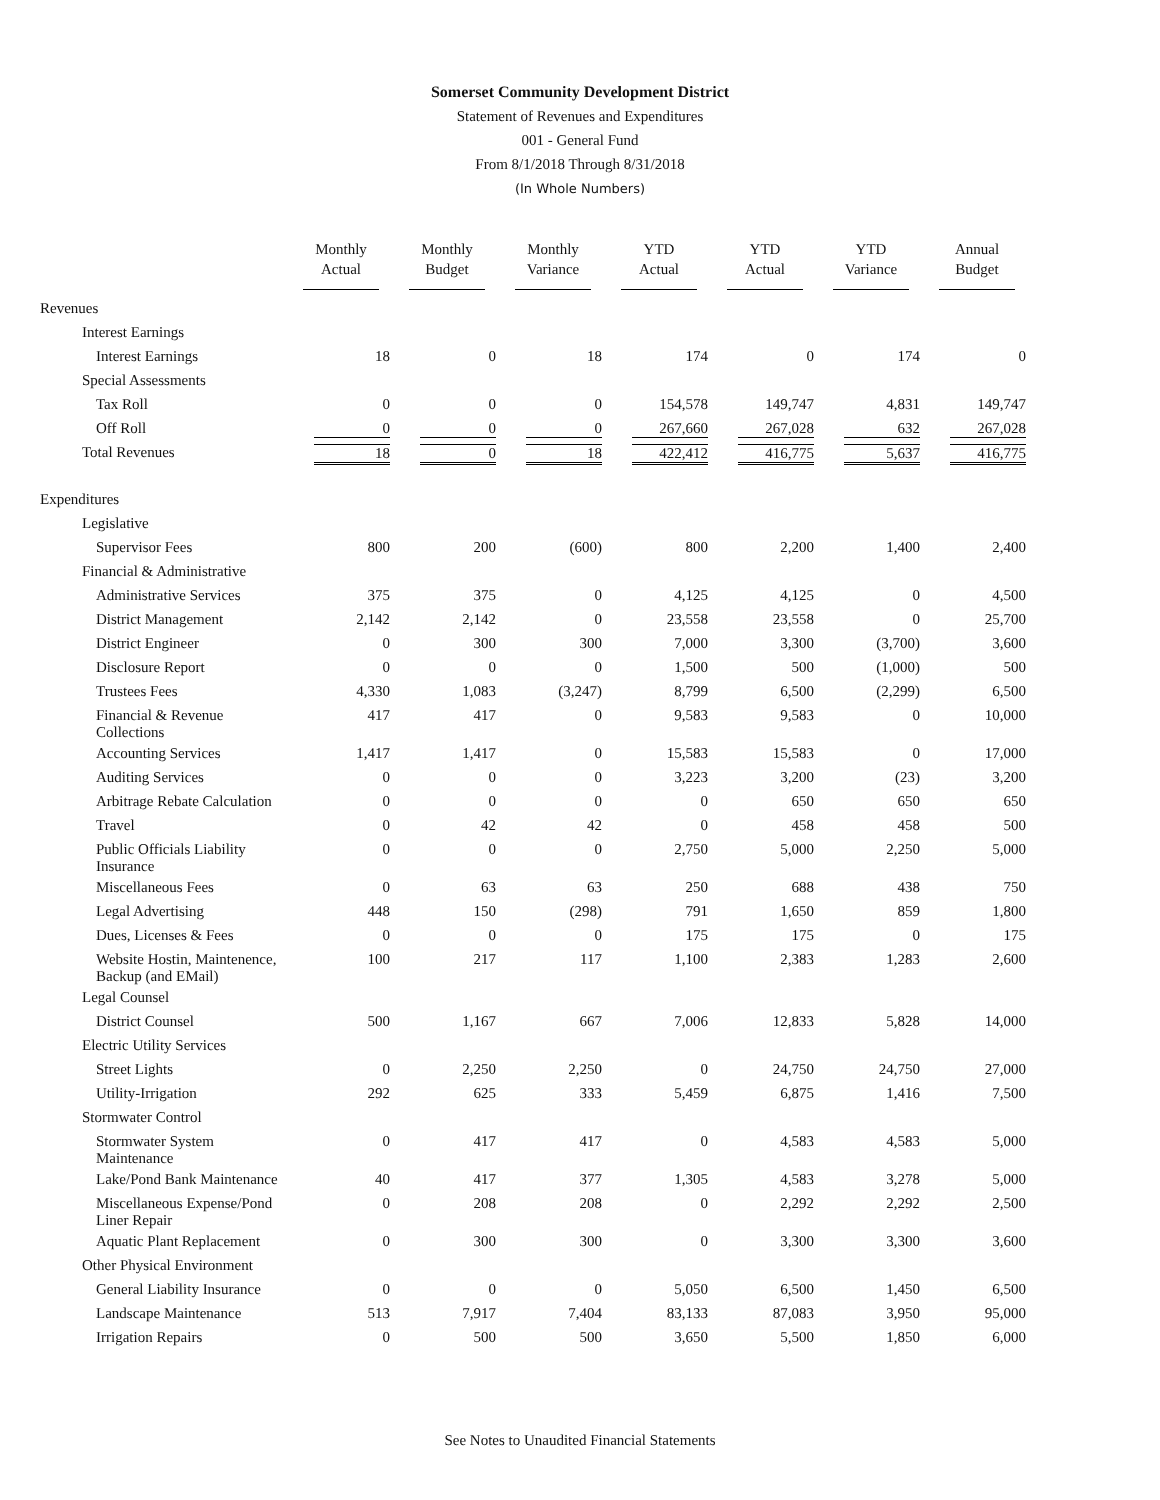Somerset Community Development District
Statement of Revenues and Expenditures
001 - General Fund
From 8/1/2018 Through 8/31/2018
(In Whole Numbers)
| | Monthly Actual | Monthly Budget | Monthly Variance | YTD Actual | YTD Actual | YTD Variance | Annual Budget |
| --- | --- | --- | --- | --- | --- | --- | --- |
| Revenues | | | | | | | |
| Interest Earnings | | | | | | | |
| Interest Earnings | 18 | 0 | 18 | 174 | 0 | 174 | 0 |
| Special Assessments | | | | | | | |
| Tax Roll | 0 | 0 | 0 | 154,578 | 149,747 | 4,831 | 149,747 |
| Off Roll | 0 | 0 | 0 | 267,660 | 267,028 | 632 | 267,028 |
| Total Revenues | 18 | 0 | 18 | 422,412 | 416,775 | 5,637 | 416,775 |
| Expenditures | | | | | | | |
| Legislative | | | | | | | |
| Supervisor Fees | 800 | 200 | (600) | 800 | 2,200 | 1,400 | 2,400 |
| Financial & Administrative | | | | | | | |
| Administrative Services | 375 | 375 | 0 | 4,125 | 4,125 | 0 | 4,500 |
| District Management | 2,142 | 2,142 | 0 | 23,558 | 23,558 | 0 | 25,700 |
| District Engineer | 0 | 300 | 300 | 7,000 | 3,300 | (3,700) | 3,600 |
| Disclosure Report | 0 | 0 | 0 | 1,500 | 500 | (1,000) | 500 |
| Trustees Fees | 4,330 | 1,083 | (3,247) | 8,799 | 6,500 | (2,299) | 6,500 |
| Financial & Revenue Collections | 417 | 417 | 0 | 9,583 | 9,583 | 0 | 10,000 |
| Accounting Services | 1,417 | 1,417 | 0 | 15,583 | 15,583 | 0 | 17,000 |
| Auditing Services | 0 | 0 | 0 | 3,223 | 3,200 | (23) | 3,200 |
| Arbitrage Rebate Calculation | 0 | 0 | 0 | 0 | 650 | 650 | 650 |
| Travel | 0 | 42 | 42 | 0 | 458 | 458 | 500 |
| Public Officials Liability Insurance | 0 | 0 | 0 | 2,750 | 5,000 | 2,250 | 5,000 |
| Miscellaneous Fees | 0 | 63 | 63 | 250 | 688 | 438 | 750 |
| Legal Advertising | 448 | 150 | (298) | 791 | 1,650 | 859 | 1,800 |
| Dues, Licenses & Fees | 0 | 0 | 0 | 175 | 175 | 0 | 175 |
| Website Hostin, Maintenence, Backup (and EMail) | 100 | 217 | 117 | 1,100 | 2,383 | 1,283 | 2,600 |
| Legal Counsel | | | | | | | |
| District Counsel | 500 | 1,167 | 667 | 7,006 | 12,833 | 5,828 | 14,000 |
| Electric Utility Services | | | | | | | |
| Street Lights | 0 | 2,250 | 2,250 | 0 | 24,750 | 24,750 | 27,000 |
| Utility-Irrigation | 292 | 625 | 333 | 5,459 | 6,875 | 1,416 | 7,500 |
| Stormwater Control | | | | | | | |
| Stormwater System Maintenance | 0 | 417 | 417 | 0 | 4,583 | 4,583 | 5,000 |
| Lake/Pond Bank Maintenance | 40 | 417 | 377 | 1,305 | 4,583 | 3,278 | 5,000 |
| Miscellaneous Expense/Pond Liner Repair | 0 | 208 | 208 | 0 | 2,292 | 2,292 | 2,500 |
| Aquatic Plant Replacement | 0 | 300 | 300 | 0 | 3,300 | 3,300 | 3,600 |
| Other Physical Environment | | | | | | | |
| General Liability Insurance | 0 | 0 | 0 | 5,050 | 6,500 | 1,450 | 6,500 |
| Landscape Maintenance | 513 | 7,917 | 7,404 | 83,133 | 87,083 | 3,950 | 95,000 |
| Irrigation Repairs | 0 | 500 | 500 | 3,650 | 5,500 | 1,850 | 6,000 |
See Notes to Unaudited Financial Statements